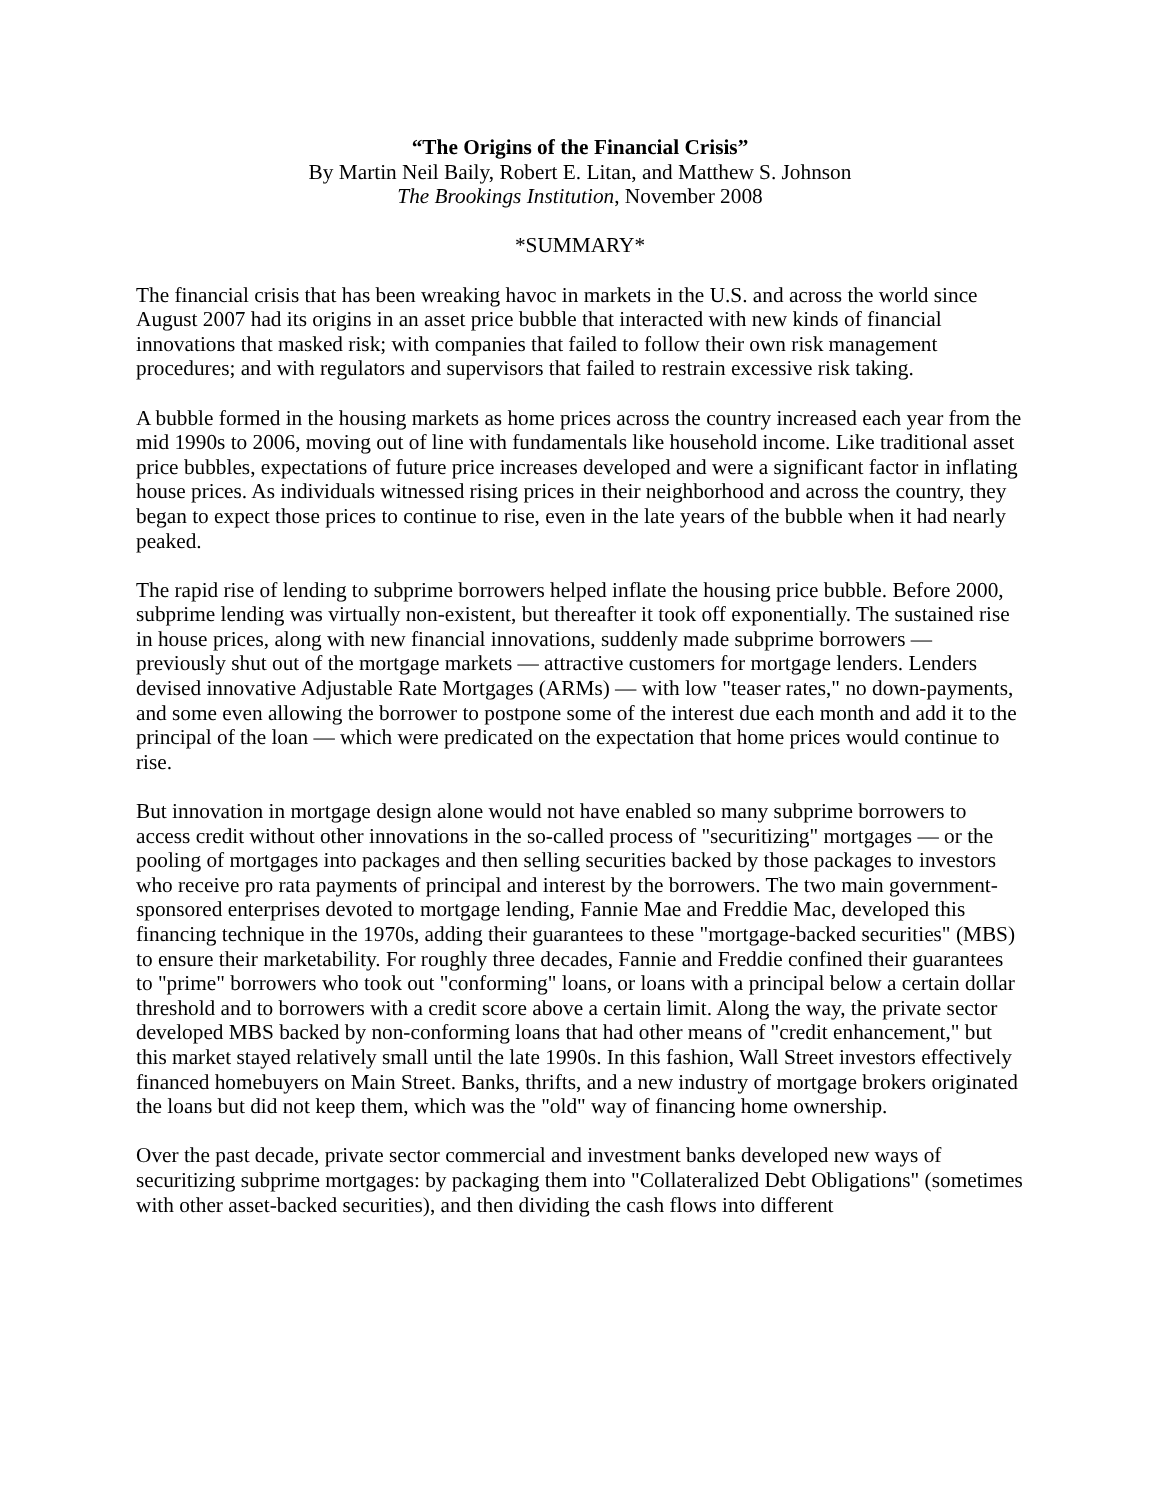“The Origins of the Financial Crisis”
By Martin Neil Baily, Robert E. Litan, and Matthew S. Johnson
The Brookings Institution, November 2008
*SUMMARY*
The financial crisis that has been wreaking havoc in markets in the U.S. and across the world since August 2007 had its origins in an asset price bubble that interacted with new kinds of financial innovations that masked risk; with companies that failed to follow their own risk management procedures; and with regulators and supervisors that failed to restrain excessive risk taking.
A bubble formed in the housing markets as home prices across the country increased each year from the mid 1990s to 2006, moving out of line with fundamentals like household income. Like traditional asset price bubbles, expectations of future price increases developed and were a significant factor in inflating house prices. As individuals witnessed rising prices in their neighborhood and across the country, they began to expect those prices to continue to rise, even in the late years of the bubble when it had nearly peaked.
The rapid rise of lending to subprime borrowers helped inflate the housing price bubble. Before 2000, subprime lending was virtually non-existent, but thereafter it took off exponentially. The sustained rise in house prices, along with new financial innovations, suddenly made subprime borrowers — previously shut out of the mortgage markets — attractive customers for mortgage lenders. Lenders devised innovative Adjustable Rate Mortgages (ARMs) — with low "teaser rates," no down-payments, and some even allowing the borrower to postpone some of the interest due each month and add it to the principal of the loan — which were predicated on the expectation that home prices would continue to rise.
But innovation in mortgage design alone would not have enabled so many subprime borrowers to access credit without other innovations in the so-called process of "securitizing" mortgages — or the pooling of mortgages into packages and then selling securities backed by those packages to investors who receive pro rata payments of principal and interest by the borrowers. The two main government-sponsored enterprises devoted to mortgage lending, Fannie Mae and Freddie Mac, developed this financing technique in the 1970s, adding their guarantees to these "mortgage-backed securities" (MBS) to ensure their marketability. For roughly three decades, Fannie and Freddie confined their guarantees to "prime" borrowers who took out "conforming" loans, or loans with a principal below a certain dollar threshold and to borrowers with a credit score above a certain limit. Along the way, the private sector developed MBS backed by non-conforming loans that had other means of "credit enhancement," but this market stayed relatively small until the late 1990s. In this fashion, Wall Street investors effectively financed homebuyers on Main Street. Banks, thrifts, and a new industry of mortgage brokers originated the loans but did not keep them, which was the "old" way of financing home ownership.
Over the past decade, private sector commercial and investment banks developed new ways of securitizing subprime mortgages: by packaging them into "Collateralized Debt Obligations" (sometimes with other asset-backed securities), and then dividing the cash flows into different